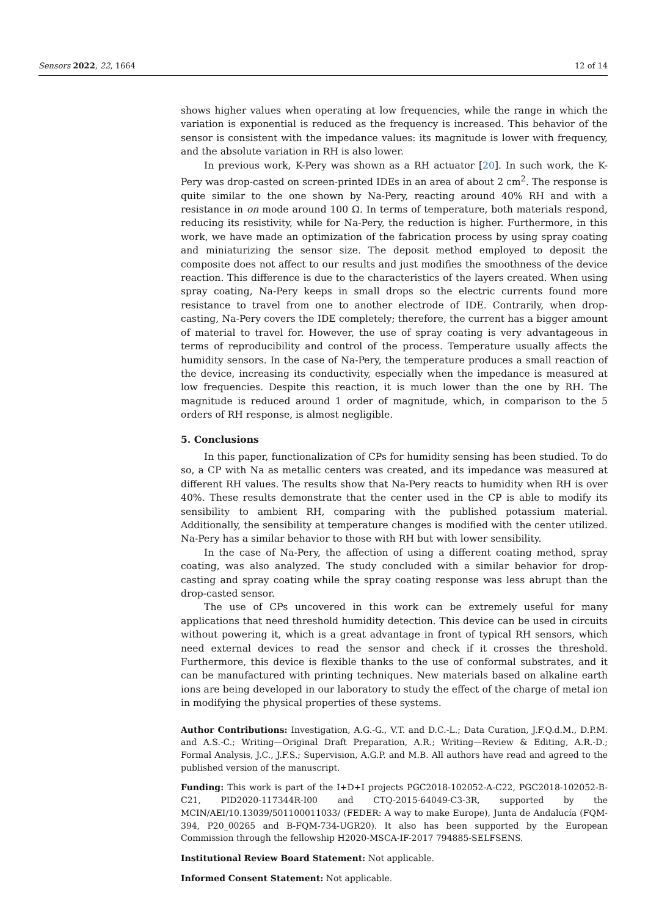Sensors 2022, 22, 1664 12 of 14
shows higher values when operating at low frequencies, while the range in which the variation is exponential is reduced as the frequency is increased. This behavior of the sensor is consistent with the impedance values: its magnitude is lower with frequency, and the absolute variation in RH is also lower.
In previous work, K-Pery was shown as a RH actuator [20]. In such work, the K-Pery was drop-casted on screen-printed IDEs in an area of about 2 cm<sup>2</sup>. The response is quite similar to the one shown by Na-Pery, reacting around 40% RH and with a resistance in on mode around 100 Ω. In terms of temperature, both materials respond, reducing its resistivity, while for Na-Pery, the reduction is higher. Furthermore, in this work, we have made an optimization of the fabrication process by using spray coating and miniaturizing the sensor size. The deposit method employed to deposit the composite does not affect to our results and just modifies the smoothness of the device reaction. This difference is due to the characteristics of the layers created. When using spray coating, Na-Pery keeps in small drops so the electric currents found more resistance to travel from one to another electrode of IDE. Contrarily, when drop-casting, Na-Pery covers the IDE completely; therefore, the current has a bigger amount of material to travel for. However, the use of spray coating is very advantageous in terms of reproducibility and control of the process. Temperature usually affects the humidity sensors. In the case of Na-Pery, the temperature produces a small reaction of the device, increasing its conductivity, especially when the impedance is measured at low frequencies. Despite this reaction, it is much lower than the one by RH. The magnitude is reduced around 1 order of magnitude, which, in comparison to the 5 orders of RH response, is almost negligible.
5. Conclusions
In this paper, functionalization of CPs for humidity sensing has been studied. To do so, a CP with Na as metallic centers was created, and its impedance was measured at different RH values. The results show that Na-Pery reacts to humidity when RH is over 40%. These results demonstrate that the center used in the CP is able to modify its sensibility to ambient RH, comparing with the published potassium material. Additionally, the sensibility at temperature changes is modified with the center utilized. Na-Pery has a similar behavior to those with RH but with lower sensibility.
In the case of Na-Pery, the affection of using a different coating method, spray coating, was also analyzed. The study concluded with a similar behavior for drop-casting and spray coating while the spray coating response was less abrupt than the drop-casted sensor.
The use of CPs uncovered in this work can be extremely useful for many applications that need threshold humidity detection. This device can be used in circuits without powering it, which is a great advantage in front of typical RH sensors, which need external devices to read the sensor and check if it crosses the threshold. Furthermore, this device is flexible thanks to the use of conformal substrates, and it can be manufactured with printing techniques. New materials based on alkaline earth ions are being developed in our laboratory to study the effect of the charge of metal ion in modifying the physical properties of these systems.
Author Contributions: Investigation, A.G.-G., V.T. and D.C.-L.; Data Curation, J.F.Q.d.M., D.P.M. and A.S.-C.; Writing—Original Draft Preparation, A.R.; Writing—Review & Editing, A.R.-D.; Formal Analysis, J.C., J.F.S.; Supervision, A.G.P. and M.B. All authors have read and agreed to the published version of the manuscript.
Funding: This work is part of the I+D+I projects PGC2018-102052-A-C22, PGC2018-102052-B-C21, PID2020-117344R-I00 and CTQ-2015-64049-C3-3R, supported by the MCIN/AEI/10.13039/501100011033/ (FEDER: A way to make Europe), Junta de Andalucía (FQM-394, P20_00265 and B-FQM-734-UGR20). It also has been supported by the European Commission through the fellowship H2020-MSCA-IF-2017 794885-SELFSENS.
Institutional Review Board Statement: Not applicable.
Informed Consent Statement: Not applicable.